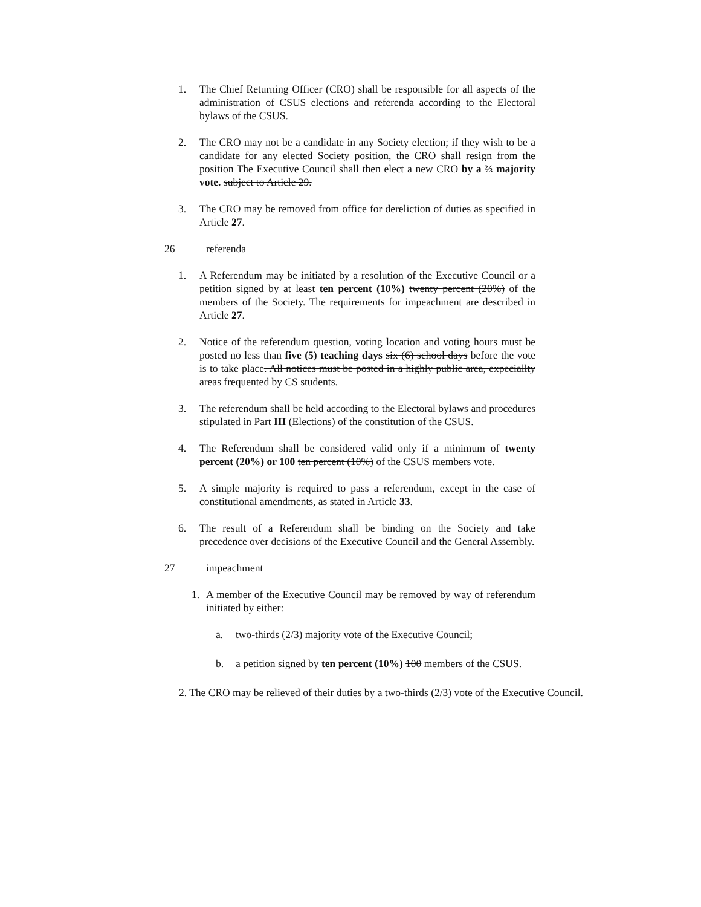1. The Chief Returning Officer (CRO) shall be responsible for all aspects of the administration of CSUS elections and referenda according to the Electoral bylaws of the CSUS.
2. The CRO may not be a candidate in any Society election; if they wish to be a candidate for any elected Society position, the CRO shall resign from the position The Executive Council shall then elect a new CRO by a ⅔ majority vote. subject to Article 29.
3. The CRO may be removed from office for dereliction of duties as specified in Article 27.
26 referenda
1. A Referendum may be initiated by a resolution of the Executive Council or a petition signed by at least ten percent (10%) twenty percent (20%) of the members of the Society. The requirements for impeachment are described in Article 27.
2. Notice of the referendum question, voting location and voting hours must be posted no less than five (5) teaching days six (6) school days before the vote is to take place. All notices must be posted in a highly public area, expeciallty areas frequented by CS students.
3. The referendum shall be held according to the Electoral bylaws and procedures stipulated in Part III (Elections) of the constitution of the CSUS.
4. The Referendum shall be considered valid only if a minimum of twenty percent (20%) or 100 ten percent (10%) of the CSUS members vote.
5. A simple majority is required to pass a referendum, except in the case of constitutional amendments, as stated in Article 33.
6. The result of a Referendum shall be binding on the Society and take precedence over decisions of the Executive Council and the General Assembly.
27 impeachment
1. A member of the Executive Council may be removed by way of referendum initiated by either:
a. two-thirds (2/3) majority vote of the Executive Council;
b. a petition signed by ten percent (10%) 100 members of the CSUS.
2. The CRO may be relieved of their duties by a two-thirds (2/3) vote of the Executive Council.